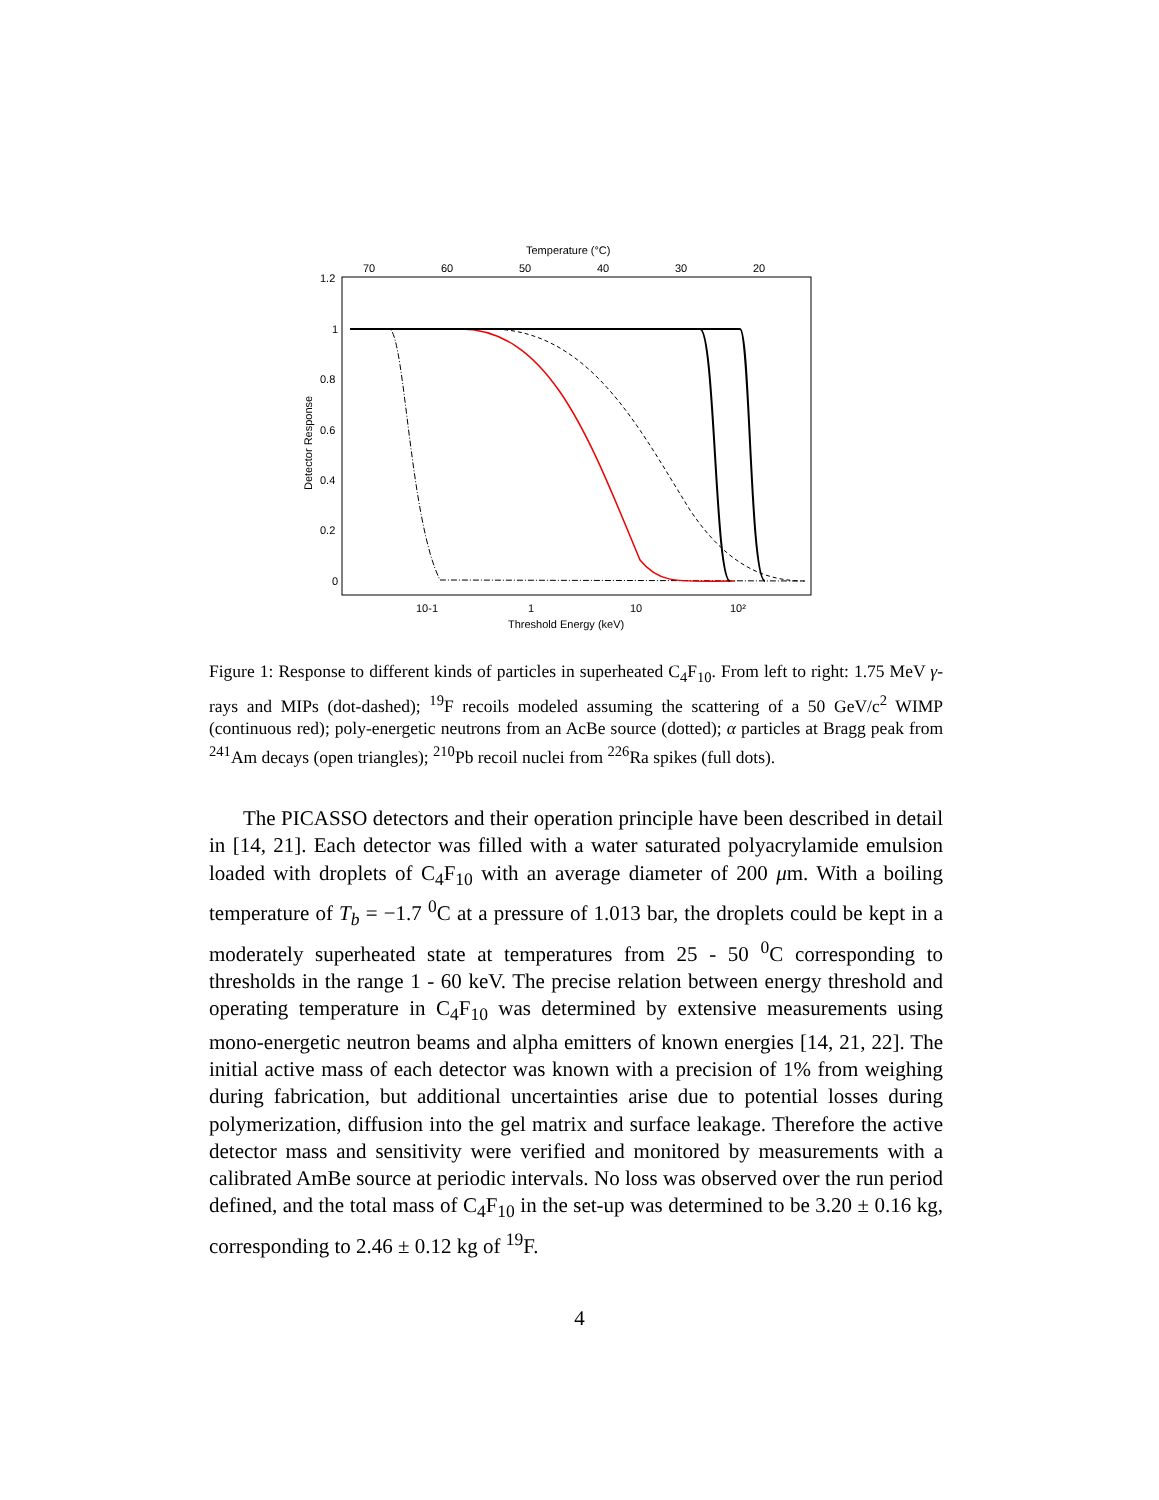Temperature (°C)
70
60
50
40
30
20
1.2
1
0.8
0.6
0.4
0.2
0
10-1
1
10
10²
Threshold Energy (keV)
Detector Response
Figure 1: Response to different kinds of particles in superheated C<sub>4</sub>F<sub>10</sub>. From left to right: 1.75 MeV γ-rays and MIPs (dot-dashed); <sup>19</sup>F recoils modeled assuming the scattering of a 50 GeV/c<sup>2</sup> WIMP (continuous red); poly-energetic neutrons from an AcBe source (dotted); α particles at Bragg peak from <sup>241</sup>Am decays (open triangles); <sup>210</sup>Pb recoil nuclei from <sup>226</sup>Ra spikes (full dots).
The PICASSO detectors and their operation principle have been described in detail in [14, 21]. Each detector was filled with a water saturated polyacrylamide emulsion loaded with droplets of C<sub>4</sub>F<sub>10</sub> with an average diameter of 200 μm. With a boiling temperature of T<sub>b</sub> = −1.7 <sup>0</sup>C at a pressure of 1.013 bar, the droplets could be kept in a moderately superheated state at temperatures from 25 - 50 <sup>0</sup>C corresponding to thresholds in the range 1 - 60 keV. The precise relation between energy threshold and operating temperature in C<sub>4</sub>F<sub>10</sub> was determined by extensive measurements using mono-energetic neutron beams and alpha emitters of known energies [14, 21, 22]. The initial active mass of each detector was known with a precision of 1% from weighing during fabrication, but additional uncertainties arise due to potential losses during polymerization, diffusion into the gel matrix and surface leakage. Therefore the active detector mass and sensitivity were verified and monitored by measurements with a calibrated AmBe source at periodic intervals. No loss was observed over the run period defined, and the total mass of C<sub>4</sub>F<sub>10</sub> in the set-up was determined to be 3.20 ± 0.16 kg, corresponding to 2.46 ± 0.12 kg of <sup>19</sup>F.
4